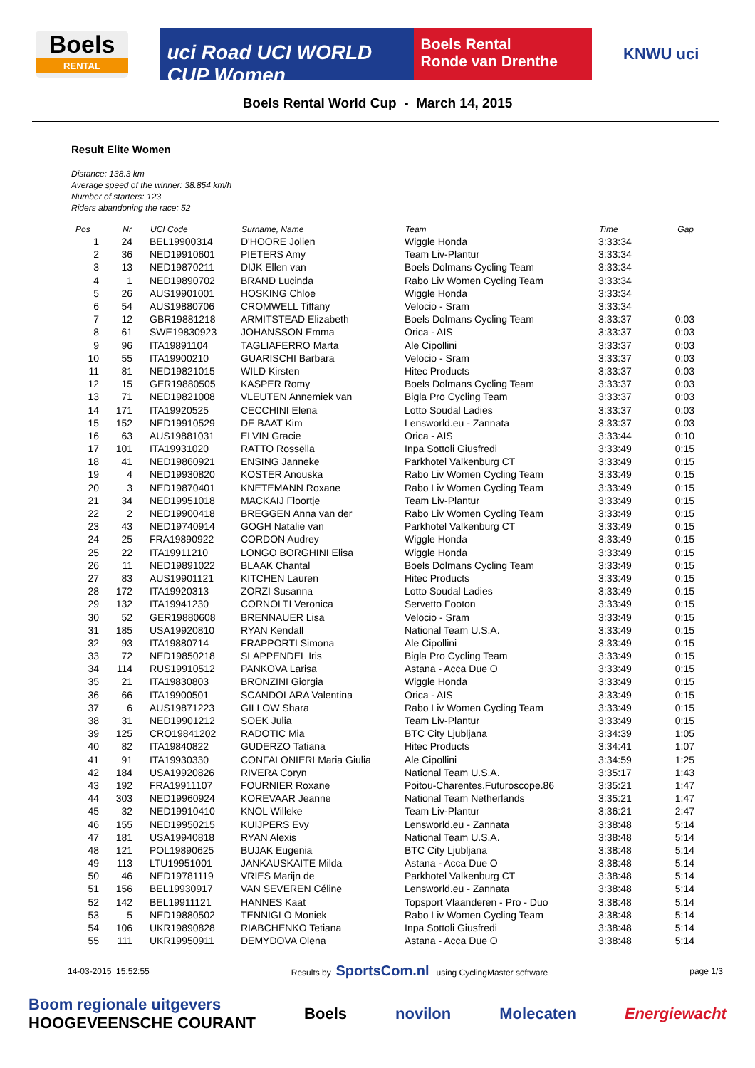Boels
RENTAL
uci Road UCI WORLD CUP Women
Boels Rental
Ronde van Drenthe
KNWU uci
Boels Rental World Cup - March 14, 2015
Result Elite Women
Distance: 138.3 km
Average speed of the winner: 38.854 km/h
Number of starters: 123
Riders abandoning the race: 52
| Pos | Nr | | UCI Code | Surname, Name | Team | Time | Gap |
| --- | --- | --- | --- | --- | --- | --- | --- |
| 1 | 24 | | BEL19900314 | D'HOORE Jolien | Wiggle Honda | 3:33:34 | |
| 2 | 36 | | NED19910601 | PIETERS Amy | Team Liv-Plantur | 3:33:34 | |
| 3 | 13 | | NED19870211 | DIJK Ellen van | Boels Dolmans Cycling Team | 3:33:34 | |
| 4 | 1 | | NED19890702 | BRAND Lucinda | Rabo Liv Women Cycling Team | 3:33:34 | |
| 5 | 26 | | AUS19901001 | HOSKING Chloe | Wiggle Honda | 3:33:34 | |
| 6 | 54 | | AUS19880706 | CROMWELL Tiffany | Velocio - Sram | 3:33:34 | |
| 7 | 12 | | GBR19881218 | ARMITSTEAD Elizabeth | Boels Dolmans Cycling Team | 3:33:37 | 0:03 |
| 8 | 61 | | SWE19830923 | JOHANSSON Emma | Orica - AIS | 3:33:37 | 0:03 |
| 9 | 96 | | ITA19891104 | TAGLIAFERRO Marta | Ale Cipollini | 3:33:37 | 0:03 |
| 10 | 55 | | ITA19900210 | GUARISCHI Barbara | Velocio - Sram | 3:33:37 | 0:03 |
| 11 | 81 | | NED19821015 | WILD Kirsten | Hitec Products | 3:33:37 | 0:03 |
| 12 | 15 | | GER19880505 | KASPER Romy | Boels Dolmans Cycling Team | 3:33:37 | 0:03 |
| 13 | 71 | | NED19821008 | VLEUTEN Annemiek van | Bigla Pro Cycling Team | 3:33:37 | 0:03 |
| 14 | 171 | | ITA19920525 | CECCHINI Elena | Lotto Soudal Ladies | 3:33:37 | 0:03 |
| 15 | 152 | | NED19910529 | DE BAAT Kim | Lensworld.eu - Zannata | 3:33:37 | 0:03 |
| 16 | 63 | | AUS19881031 | ELVIN Gracie | Orica - AIS | 3:33:44 | 0:10 |
| 17 | 101 | | ITA19931020 | RATTO Rossella | Inpa Sottoli Giusfredi | 3:33:49 | 0:15 |
| 18 | 41 | | NED19860921 | ENSING Janneke | Parkhotel Valkenburg CT | 3:33:49 | 0:15 |
| 19 | 4 | | NED19930820 | KOSTER Anouska | Rabo Liv Women Cycling Team | 3:33:49 | 0:15 |
| 20 | 3 | | NED19870401 | KNETEMANN Roxane | Rabo Liv Women Cycling Team | 3:33:49 | 0:15 |
| 21 | 34 | | NED19951018 | MACKAIJ Floortje | Team Liv-Plantur | 3:33:49 | 0:15 |
| 22 | 2 | | NED19900418 | BREGGEN Anna van der | Rabo Liv Women Cycling Team | 3:33:49 | 0:15 |
| 23 | 43 | | NED19740914 | GOGH Natalie van | Parkhotel Valkenburg CT | 3:33:49 | 0:15 |
| 24 | 25 | | FRA19890922 | CORDON Audrey | Wiggle Honda | 3:33:49 | 0:15 |
| 25 | 22 | | ITA19911210 | LONGO BORGHINI Elisa | Wiggle Honda | 3:33:49 | 0:15 |
| 26 | 11 | | NED19891022 | BLAAK Chantal | Boels Dolmans Cycling Team | 3:33:49 | 0:15 |
| 27 | 83 | | AUS19901121 | KITCHEN Lauren | Hitec Products | 3:33:49 | 0:15 |
| 28 | 172 | | ITA19920313 | ZORZI Susanna | Lotto Soudal Ladies | 3:33:49 | 0:15 |
| 29 | 132 | | ITA19941230 | CORNOLTI Veronica | Servetto Footon | 3:33:49 | 0:15 |
| 30 | 52 | | GER19880608 | BRENNAUER Lisa | Velocio - Sram | 3:33:49 | 0:15 |
| 31 | 185 | | USA19920810 | RYAN Kendall | National Team U.S.A. | 3:33:49 | 0:15 |
| 32 | 93 | | ITA19880714 | FRAPPORTI Simona | Ale Cipollini | 3:33:49 | 0:15 |
| 33 | 72 | | NED19850218 | SLAPPENDEL Iris | Bigla Pro Cycling Team | 3:33:49 | 0:15 |
| 34 | 114 | | RUS19910512 | PANKOVA Larisa | Astana - Acca Due O | 3:33:49 | 0:15 |
| 35 | 21 | | ITA19830803 | BRONZINI Giorgia | Wiggle Honda | 3:33:49 | 0:15 |
| 36 | 66 | | ITA19900501 | SCANDOLARA Valentina | Orica - AIS | 3:33:49 | 0:15 |
| 37 | 6 | | AUS19871223 | GILLOW Shara | Rabo Liv Women Cycling Team | 3:33:49 | 0:15 |
| 38 | 31 | | NED19901212 | SOEK Julia | Team Liv-Plantur | 3:33:49 | 0:15 |
| 39 | 125 | | CRO19841202 | RADOTIC Mia | BTC City Ljubljana | 3:34:39 | 1:05 |
| 40 | 82 | | ITA19840822 | GUDERZO Tatiana | Hitec Products | 3:34:41 | 1:07 |
| 41 | 91 | | ITA19930330 | CONFALONIERI Maria Giulia | Ale Cipollini | 3:34:59 | 1:25 |
| 42 | 184 | | USA19920826 | RIVERA Coryn | National Team U.S.A. | 3:35:17 | 1:43 |
| 43 | 192 | | FRA19911107 | FOURNIER Roxane | Poitou-Charentes.Futuroscope.86 | 3:35:21 | 1:47 |
| 44 | 303 | | NED19960924 | KOREVAAR Jeanne | National Team Netherlands | 3:35:21 | 1:47 |
| 45 | 32 | | NED19910410 | KNOL Willeke | Team Liv-Plantur | 3:36:21 | 2:47 |
| 46 | 155 | | NED19950215 | KUIJPERS Evy | Lensworld.eu - Zannata | 3:38:48 | 5:14 |
| 47 | 181 | | USA19940818 | RYAN Alexis | National Team U.S.A. | 3:38:48 | 5:14 |
| 48 | 121 | | POL19890625 | BUJAK Eugenia | BTC City Ljubljana | 3:38:48 | 5:14 |
| 49 | 113 | | LTU19951001 | JANKAUSKAITE Milda | Astana - Acca Due O | 3:38:48 | 5:14 |
| 50 | 46 | | NED19781119 | VRIES Marijn de | Parkhotel Valkenburg CT | 3:38:48 | 5:14 |
| 51 | 156 | | BEL19930917 | VAN SEVEREN Céline | Lensworld.eu - Zannata | 3:38:48 | 5:14 |
| 52 | 142 | | BEL19911121 | HANNES Kaat | Topsport Vlaanderen - Pro - Duo | 3:38:48 | 5:14 |
| 53 | 5 | | NED19880502 | TENNIGLO Moniek | Rabo Liv Women Cycling Team | 3:38:48 | 5:14 |
| 54 | 106 | | UKR19890828 | RIABCHENKO Tetiana | Inpa Sottoli Giusfredi | 3:38:48 | 5:14 |
| 55 | 111 | | UKR19950911 | DEMYDOVA Olena | Astana - Acca Due O | 3:38:48 | 5:14 |
14-03-2015 15:52:55 Results by SportsCom.nl using CyclingMaster software page 1/3
Boom regionale uitgevers
HOOGEVEENSCHE COURANT Boels novilon Molecaten Energiewacht